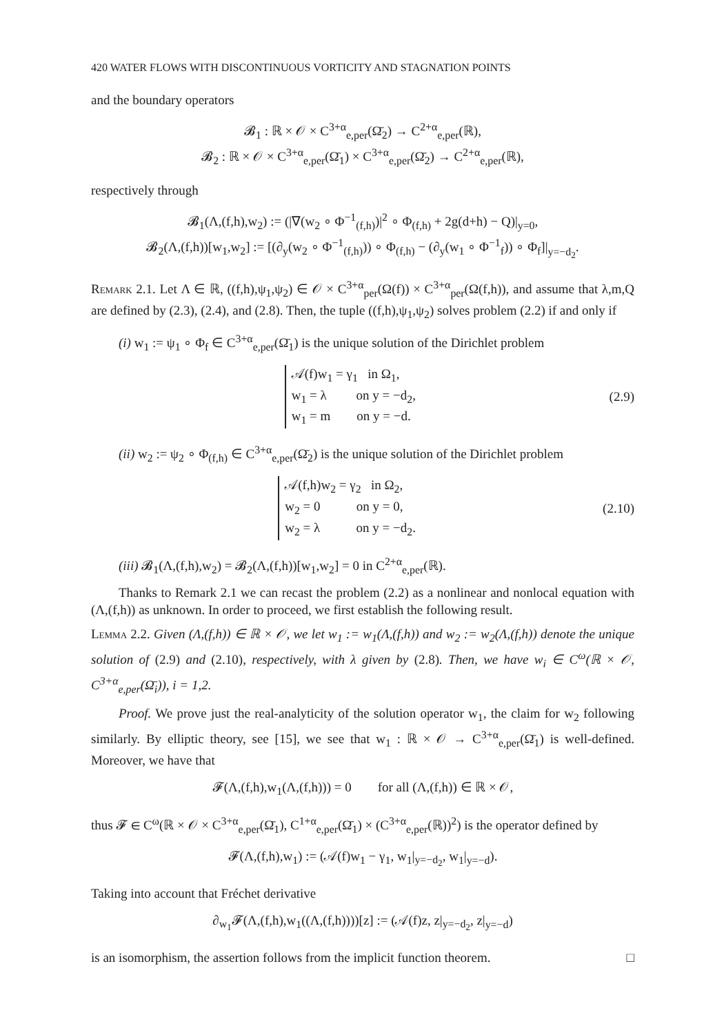420 WATER FLOWS WITH DISCONTINUOUS VORTICITY AND STAGNATION POINTS
and the boundary operators
𝓑<sub>1</sub> : ℝ × 𝒪 × C<sup>3+α</sup><sub>e,per</sub>(Ω̄<sub>2</sub>) → C<sup>2+α</sup><sub>e,per</sub>(ℝ),
𝓑<sub>2</sub> : ℝ × 𝒪 × C<sup>3+α</sup><sub>e,per</sub>(Ω̄<sub>1</sub>) × C<sup>3+α</sup><sub>e,per</sub>(Ω̄<sub>2</sub>) → C<sup>2+α</sup><sub>e,per</sub>(ℝ),
respectively through
𝓑<sub>1</sub>(Λ,(f,h),w<sub>2</sub>) := (|∇(w<sub>2</sub> ∘ Φ<sup>−1</sup><sub>(f,h)</sub>)|<sup>2</sup> ∘ Φ<sub>(f,h)</sub> + 2g(d+h) − Q)|<sub>y=0</sub>,
𝓑<sub>2</sub>(Λ,(f,h))[w<sub>1</sub>,w<sub>2</sub>] := [(∂<sub>y</sub>(w<sub>2</sub> ∘ Φ<sup>−1</sup><sub>(f,h)</sub>)) ∘ Φ<sub>(f,h)</sub> − (∂<sub>y</sub>(w<sub>1</sub> ∘ Φ<sup>−1</sup><sub>f</sub>)) ∘ Φ<sub>f</sub>]|<sub>y=−d<sub>2</sub></sub>.
Remark 2.1. Let Λ ∈ ℝ, ((f,h),ψ<sub>1</sub>,ψ<sub>2</sub>) ∈ 𝒪 × C<sup>3+α</sup><sub>per</sub>(Ω(f)) × C<sup>3+α</sup><sub>per</sub>(Ω(f,h)), and assume that λ,m,Q are defined by (2.3), (2.4), and (2.8). Then, the tuple ((f,h),ψ<sub>1</sub>,ψ<sub>2</sub>) solves problem (2.2) if and only if
(i) w<sub>1</sub> := ψ<sub>1</sub> ∘ Φ<sub>f</sub> ∈ C<sup>3+α</sup><sub>e,per</sub>(Ω̄<sub>1</sub>) is the unique solution of the Dirichlet problem
𝒜(f)w<sub>1</sub> = γ<sub>1</sub> in Ω<sub>1</sub>,
w<sub>1</sub> = λ on y = −d<sub>2</sub>,
w<sub>1</sub> = m on y = −d.
(2.9)
(ii) w<sub>2</sub> := ψ<sub>2</sub> ∘ Φ<sub>(f,h)</sub> ∈ C<sup>3+α</sup><sub>e,per</sub>(Ω̄<sub>2</sub>) is the unique solution of the Dirichlet problem
𝒜(f,h)w<sub>2</sub> = γ<sub>2</sub> in Ω<sub>2</sub>,
w<sub>2</sub> = 0 on y = 0,
w<sub>2</sub> = λ on y = −d<sub>2</sub>.
(2.10)
(iii) 𝓑<sub>1</sub>(Λ,(f,h),w<sub>2</sub>) = 𝓑<sub>2</sub>(Λ,(f,h))[w<sub>1</sub>,w<sub>2</sub>] = 0 in C<sup>2+α</sup><sub>e,per</sub>(ℝ).
Thanks to Remark 2.1 we can recast the problem (2.2) as a nonlinear and nonlocal equation with (Λ,(f,h)) as unknown. In order to proceed, we first establish the following result.
Lemma 2.2. Given (Λ,(f,h)) ∈ ℝ × 𝒪, we let w<sub>1</sub> := w<sub>1</sub>(Λ,(f,h)) and w<sub>2</sub> := w<sub>2</sub>(Λ,(f,h)) denote the unique solution of (2.9) and (2.10), respectively, with λ given by (2.8). Then, we have w<sub>i</sub> ∈ C<sup>ω</sup>(ℝ × 𝒪, C<sup>3+α</sup><sub>e,per</sub>(Ω̄<sub>i</sub>)), i = 1,2.
Proof. We prove just the real-analyticity of the solution operator w<sub>1</sub>, the claim for w<sub>2</sub> following similarly. By elliptic theory, see [15], we see that w<sub>1</sub> : ℝ × 𝒪 → C<sup>3+α</sup><sub>e,per</sub>(Ω̄<sub>1</sub>) is well-defined. Moreover, we have that
𝓕(Λ,(f,h),w<sub>1</sub>(Λ,(f,h))) = 0 for all (Λ,(f,h)) ∈ ℝ × 𝒪,
thus 𝓕 ∈ C<sup>ω</sup>(ℝ × 𝒪 × C<sup>3+α</sup><sub>e,per</sub>(Ω̄<sub>1</sub>), C<sup>1+α</sup><sub>e,per</sub>(Ω̄<sub>1</sub>) × (C<sup>3+α</sup><sub>e,per</sub>(ℝ))<sup>2</sup>) is the operator defined by
𝓕(Λ,(f,h),w<sub>1</sub>) := (𝒜(f)w<sub>1</sub> − γ<sub>1</sub>, w<sub>1</sub>|<sub>y=−d<sub>2</sub></sub>, w<sub>1</sub>|<sub>y=−d</sub>).
Taking into account that Fréchet derivative
∂<sub>w<sub>1</sub></sub>𝓕(Λ,(f,h),w<sub>1</sub>((Λ,(f,h))))[z] := (𝒜(f)z, z|<sub>y=−d<sub>2</sub></sub>, z|<sub>y=−d</sub>)
is an isomorphism, the assertion follows from the implicit function theorem. □